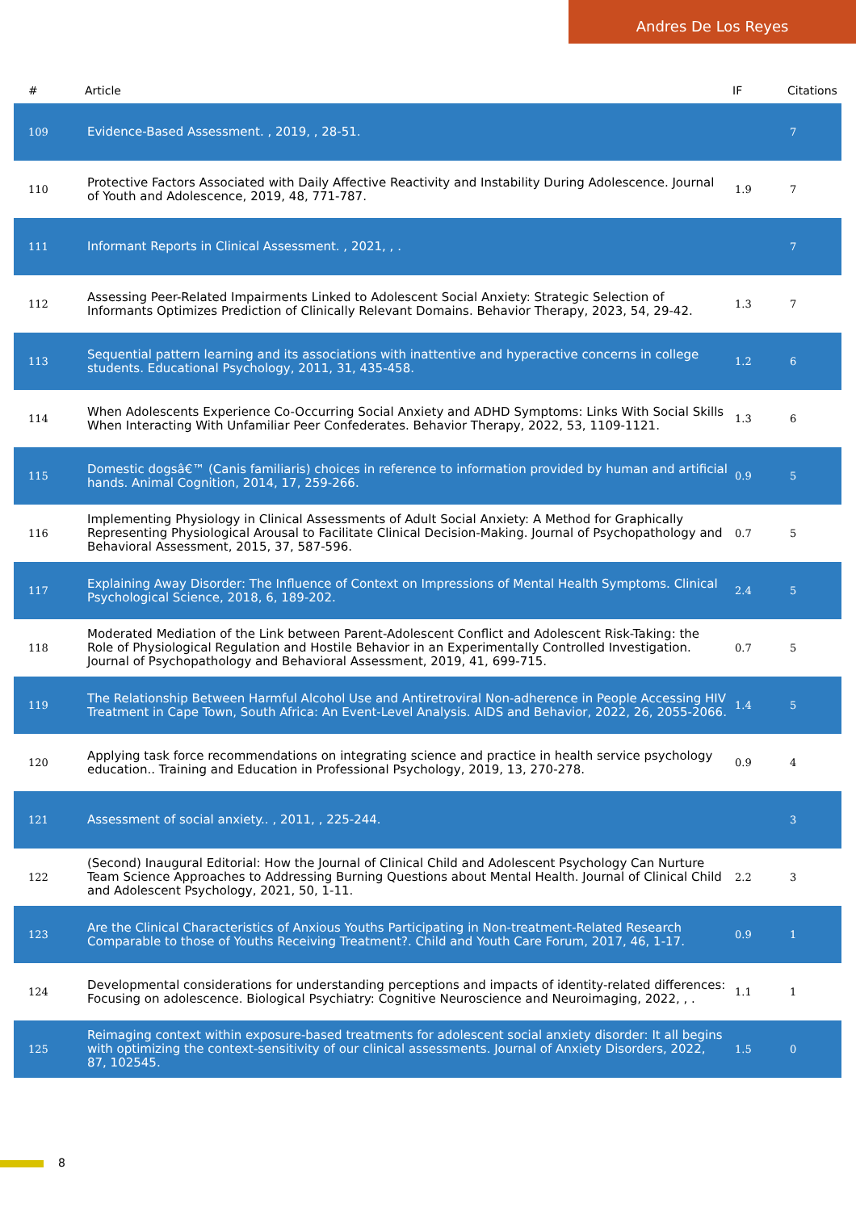Andres De Los Reyes
| # | Article | IF | Citations |
| --- | --- | --- | --- |
| 109 | Evidence-Based Assessment. , 2019, , 28-51. | | 7 |
| 110 | Protective Factors Associated with Daily Affective Reactivity and Instability During Adolescence. Journal of Youth and Adolescence, 2019, 48, 771-787. | 1.9 | 7 |
| 111 | Informant Reports in Clinical Assessment. , 2021, , . | | 7 |
| 112 | Assessing Peer-Related Impairments Linked to Adolescent Social Anxiety: Strategic Selection of Informants Optimizes Prediction of Clinically Relevant Domains. Behavior Therapy, 2023, 54, 29-42. | 1.3 | 7 |
| 113 | Sequential pattern learning and its associations with inattentive and hyperactive concerns in college students. Educational Psychology, 2011, 31, 435-458. | 1.2 | 6 |
| 114 | When Adolescents Experience Co-Occurring Social Anxiety and ADHD Symptoms: Links With Social Skills When Interacting With Unfamiliar Peer Confederates. Behavior Therapy, 2022, 53, 1109-1121. | 1.3 | 6 |
| 115 | Domestic dogsâ€™ (Canis familiaris) choices in reference to information provided by human and artificial hands. Animal Cognition, 2014, 17, 259-266. | 0.9 | 5 |
| 116 | Implementing Physiology in Clinical Assessments of Adult Social Anxiety: A Method for Graphically Representing Physiological Arousal to Facilitate Clinical Decision-Making. Journal of Psychopathology and Behavioral Assessment, 2015, 37, 587-596. | 0.7 | 5 |
| 117 | Explaining Away Disorder: The Influence of Context on Impressions of Mental Health Symptoms. Clinical Psychological Science, 2018, 6, 189-202. | 2.4 | 5 |
| 118 | Moderated Mediation of the Link between Parent-Adolescent Conflict and Adolescent Risk-Taking: the Role of Physiological Regulation and Hostile Behavior in an Experimentally Controlled Investigation. Journal of Psychopathology and Behavioral Assessment, 2019, 41, 699-715. | 0.7 | 5 |
| 119 | The Relationship Between Harmful Alcohol Use and Antiretroviral Non-adherence in People Accessing HIV Treatment in Cape Town, South Africa: An Event-Level Analysis. AIDS and Behavior, 2022, 26, 2055-2066. | 1.4 | 5 |
| 120 | Applying task force recommendations on integrating science and practice in health service psychology education.. Training and Education in Professional Psychology, 2019, 13, 270-278. | 0.9 | 4 |
| 121 | Assessment of social anxiety.. , 2011, , 225-244. | | 3 |
| 122 | (Second) Inaugural Editorial: How the Journal of Clinical Child and Adolescent Psychology Can Nurture Team Science Approaches to Addressing Burning Questions about Mental Health. Journal of Clinical Child and Adolescent Psychology, 2021, 50, 1-11. | 2.2 | 3 |
| 123 | Are the Clinical Characteristics of Anxious Youths Participating in Non-treatment-Related Research Comparable to those of Youths Receiving Treatment?. Child and Youth Care Forum, 2017, 46, 1-17. | 0.9 | 1 |
| 124 | Developmental considerations for understanding perceptions and impacts of identity-related differences: Focusing on adolescence. Biological Psychiatry: Cognitive Neuroscience and Neuroimaging, 2022, , . | 1.1 | 1 |
| 125 | Reimaging context within exposure-based treatments for adolescent social anxiety disorder: It all begins with optimizing the context-sensitivity of our clinical assessments. Journal of Anxiety Disorders, 2022, 87, 102545. | 1.5 | 0 |
8